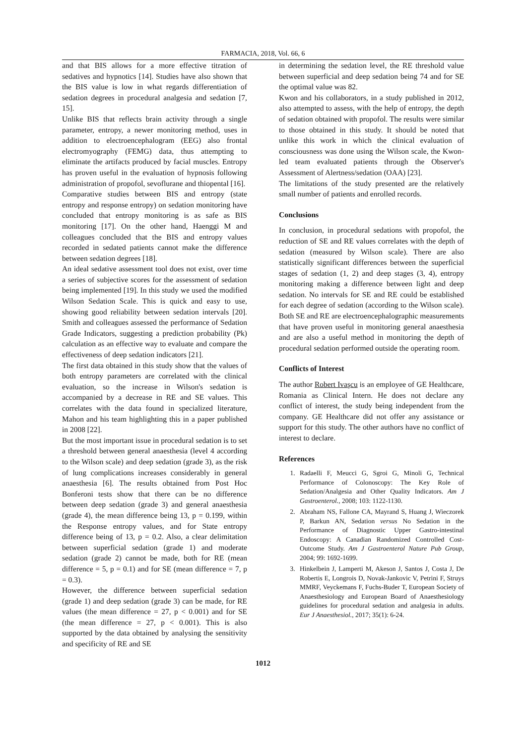FARMACIA, 2018, Vol. 66, 6
and that BIS allows for a more effective titration of sedatives and hypnotics [14]. Studies have also shown that the BIS value is low in what regards differentiation of sedation degrees in procedural analgesia and sedation [7, 15].
Unlike BIS that reflects brain activity through a single parameter, entropy, a newer monitoring method, uses in addition to electroencephalogram (EEG) also frontal electromyography (FEMG) data, thus attempting to eliminate the artifacts produced by facial muscles. Entropy has proven useful in the evaluation of hypnosis following administration of propofol, sevoflurane and thiopental [16].
Comparative studies between BIS and entropy (state entropy and response entropy) on sedation monitoring have concluded that entropy monitoring is as safe as BIS monitoring [17]. On the other hand, Haenggi M and colleagues concluded that the BIS and entropy values recorded in sedated patients cannot make the difference between sedation degrees [18].
An ideal sedative assessment tool does not exist, over time a series of subjective scores for the assessment of sedation being implemented [19]. In this study we used the modified Wilson Sedation Scale. This is quick and easy to use, showing good reliability between sedation intervals [20]. Smith and colleagues assessed the performance of Sedation Grade Indicators, suggesting a prediction probability (Pk) calculation as an effective way to evaluate and compare the effectiveness of deep sedation indicators [21].
The first data obtained in this study show that the values of both entropy parameters are correlated with the clinical evaluation, so the increase in Wilson's sedation is accompanied by a decrease in RE and SE values. This correlates with the data found in specialized literature, Mahon and his team highlighting this in a paper published in 2008 [22].
But the most important issue in procedural sedation is to set a threshold between general anaesthesia (level 4 according to the Wilson scale) and deep sedation (grade 3), as the risk of lung complications increases considerably in general anaesthesia [6]. The results obtained from Post Hoc Bonferoni tests show that there can be no difference between deep sedation (grade 3) and general anaesthesia (grade 4), the mean difference being 13, p = 0.199, within the Response entropy values, and for State entropy difference being of 13, p = 0.2. Also, a clear delimitation between superficial sedation (grade 1) and moderate sedation (grade 2) cannot be made, both for RE (mean difference = 5, p = 0.1) and for SE (mean difference = 7, p = 0.3).
However, the difference between superficial sedation (grade 1) and deep sedation (grade 3) can be made, for RE values (the mean difference = 27, p < 0.001) and for SE (the mean difference = 27, p < 0.001). This is also supported by the data obtained by analysing the sensitivity and specificity of RE and SE
in determining the sedation level, the RE threshold value between superficial and deep sedation being 74 and for SE the optimal value was 82.
Kwon and his collaborators, in a study published in 2012, also attempted to assess, with the help of entropy, the depth of sedation obtained with propofol. The results were similar to those obtained in this study. It should be noted that unlike this work in which the clinical evaluation of consciousness was done using the Wilson scale, the Kwon-led team evaluated patients through the Observer's Assessment of Alertness/sedation (OAA) [23].
The limitations of the study presented are the relatively small number of patients and enrolled records.
Conclusions
In conclusion, in procedural sedations with propofol, the reduction of SE and RE values correlates with the depth of sedation (measured by Wilson scale). There are also statistically significant differences between the superficial stages of sedation (1, 2) and deep stages (3, 4), entropy monitoring making a difference between light and deep sedation. No intervals for SE and RE could be established for each degree of sedation (according to the Wilson scale). Both SE and RE are electroencephalographic measurements that have proven useful in monitoring general anaesthesia and are also a useful method in monitoring the depth of procedural sedation performed outside the operating room.
Conflicts of Interest
The author Robert Ivaşcu is an employee of GE Healthcare, Romania as Clinical Intern. He does not declare any conflict of interest, the study being independent from the company. GE Healthcare did not offer any assistance or support for this study. The other authors have no conflict of interest to declare.
References
1. Radaelli F, Meucci G, Sgroi G, Minoli G, Technical Performance of Colonoscopy: The Key Role of Sedation/Analgesia and Other Quality Indicators. Am J Gastroenterol., 2008; 103: 1122-1130.
2. Abraham NS, Fallone CA, Mayrand S, Huang J, Wieczorek P, Barkun AN, Sedation versus No Sedation in the Performance of Diagnostic Upper Gastro-intestinal Endoscopy: A Canadian Randomized Controlled Cost-Outcome Study. Am J Gastroenterol Nature Pub Group, 2004; 99: 1692-1699.
3. Hinkelbein J, Lamperti M, Akeson J, Santos J, Costa J, De Robertis E, Longrois D, Novak-Jankovic V, Petrini F, Struys MMRF, Veyckemans F, Fuchs-Buder T, European Society of Anaesthesiology and European Board of Anaesthesiology guidelines for procedural sedation and analgesia in adults. Eur J Anaesthesiol., 2017; 35(1): 6-24.
1012